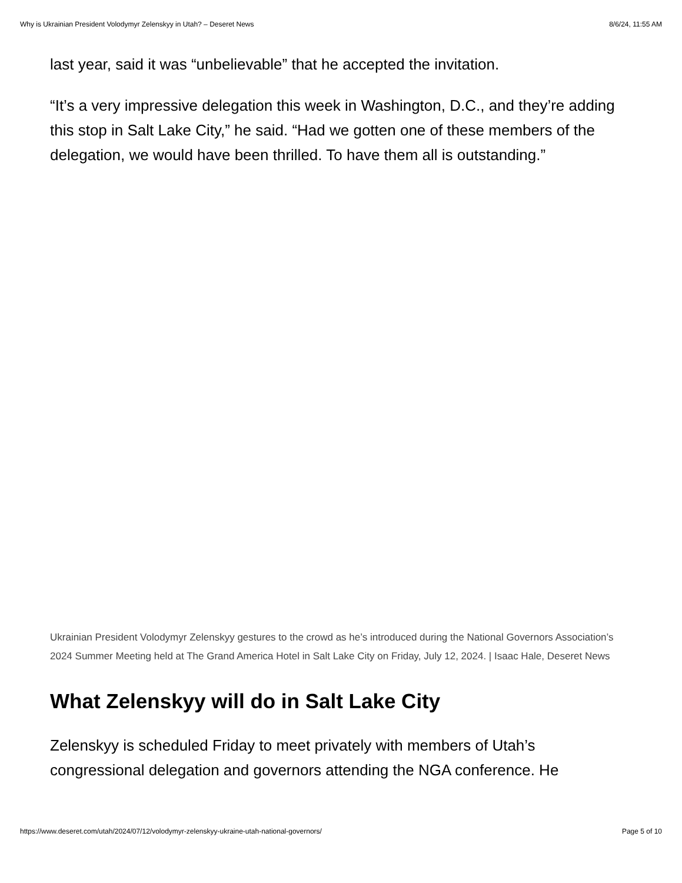Why is Ukrainian President Volodymyr Zelenskyy in Utah? – Deseret News 8/6/24, 11:55 AM
last year, said it was “unbelievable” that he accepted the invitation.
“It’s a very impressive delegation this week in Washington, D.C., and they’re adding this stop in Salt Lake City,” he said. “Had we gotten one of these members of the delegation, we would have been thrilled. To have them all is outstanding.”
Ukrainian President Volodymyr Zelenskyy gestures to the crowd as he’s introduced during the National Governors Association’s 2024 Summer Meeting held at The Grand America Hotel in Salt Lake City on Friday, July 12, 2024. | Isaac Hale, Deseret News
What Zelenskyy will do in Salt Lake City
Zelenskyy is scheduled Friday to meet privately with members of Utah’s congressional delegation and governors attending the NGA conference. He
https://www.deseret.com/utah/2024/07/12/volodymyr-zelenskyy-ukraine-utah-national-governors/ Page 5 of 10